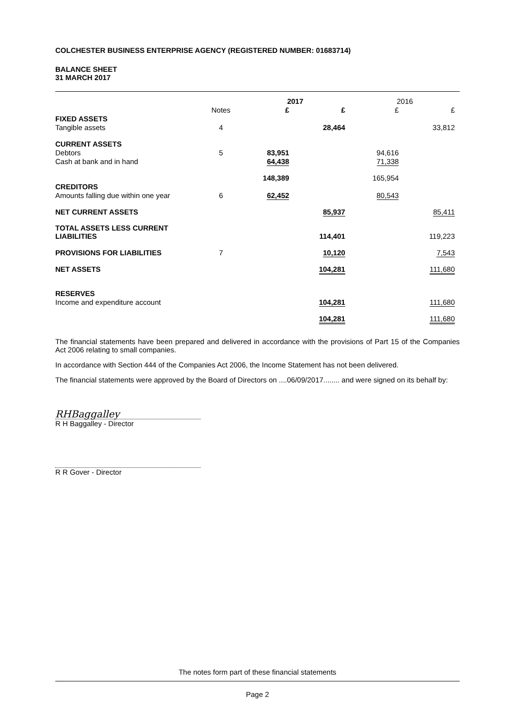COLCHESTER BUSINESS ENTERPRISE AGENCY (REGISTERED NUMBER: 01683714)
BALANCE SHEET
31 MARCH 2017
| | | 2017 | | 2016 | |
| --- | --- | --- | --- | --- | --- |
| | Notes | £ | £ | £ | £ |
| FIXED ASSETS | | | | | |
| Tangible assets | 4 | | 28,464 | | 33,812 |
| CURRENT ASSETS | | | | | |
| Debtors | 5 | 83,951 | | 94,616 | |
| Cash at bank and in hand | | 64,438 | | 71,338 | |
| | | 148,389 | | 165,954 | |
| CREDITORS | | | | | |
| Amounts falling due within one year | 6 | 62,452 | | 80,543 | |
| NET CURRENT ASSETS | | | 85,937 | | 85,411 |
| TOTAL ASSETS LESS CURRENT LIABILITIES | | | 114,401 | | 119,223 |
| PROVISIONS FOR LIABILITIES | 7 | | 10,120 | | 7,543 |
| NET ASSETS | | | 104,281 | | 111,680 |
| RESERVES | | | | | |
| Income and expenditure account | | | 104,281 | | 111,680 |
| | | | 104,281 | | 111,680 |
The financial statements have been prepared and delivered in accordance with the provisions of Part 15 of the Companies Act 2006 relating to small companies.
In accordance with Section 444 of the Companies Act 2006, the Income Statement has not been delivered.
The financial statements were approved by the Board of Directors on ....06/09/2017........ and were signed on its behalf by:
RHBaggalley
R H Baggalley - Director
R R Gover - Director
The notes form part of these financial statements
Page 2